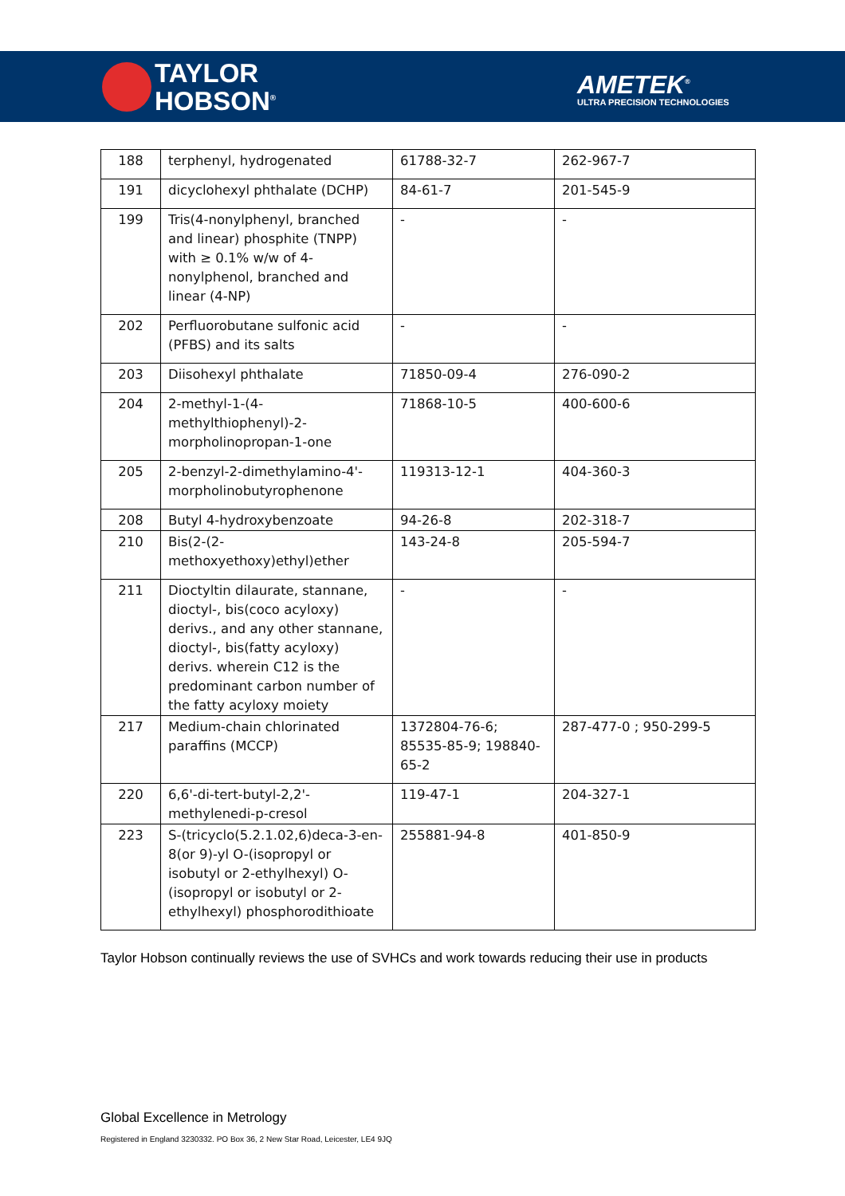TAYLOR
HOBSON<sup>®</sup>
AMETEK<sup>®</sup>
ULTRA PRECISION TECHNOLOGIES
| 188 | terphenyl, hydrogenated | 61788-32-7 | 262-967-7 |
| 191 | dicyclohexyl phthalate (DCHP) | 84-61-7 | 201-545-9 |
| 199 | Tris(4-nonylphenyl, branched and linear) phosphite (TNPP) with ≥ 0.1% w/w of 4-nonylphenol, branched and linear (4-NP) | - | - |
| 202 | Perfluorobutane sulfonic acid (PFBS) and its salts | - | - |
| 203 | Diisohexyl phthalate | 71850-09-4 | 276-090-2 |
| 204 | 2-methyl-1-(4-methylthiophenyl)-2-morpholinopropan-1-one | 71868-10-5 | 400-600-6 |
| 205 | 2-benzyl-2-dimethylamino-4'-morpholinobutyrophenone | 119313-12-1 | 404-360-3 |
| 208 | Butyl 4-hydroxybenzoate | 94-26-8 | 202-318-7 |
| 210 | Bis(2-(2-methoxyethoxy)ethyl)ether | 143-24-8 | 205-594-7 |
| 211 | Dioctyltin dilaurate, stannane, dioctyl-, bis(coco acyloxy) derivs., and any other stannane, dioctyl-, bis(fatty acyloxy) derivs. wherein C12 is the predominant carbon number of the fatty acyloxy moiety | - | - |
| 217 | Medium-chain chlorinated paraffins (MCCP) | 1372804-76-6; 85535-85-9; 198840-65-2 | 287-477-0 ; 950-299-5 |
| 220 | 6,6'-di-tert-butyl-2,2'-methylenedi-p-cresol | 119-47-1 | 204-327-1 |
| 223 | S-(tricyclo(5.2.1.02,6)deca-3-en-8(or 9)-yl O-(isopropyl or isobutyl or 2-ethylhexyl) O-(isopropyl or isobutyl or 2-ethylhexyl) phosphorodithioate | 255881-94-8 | 401-850-9 |
Taylor Hobson continually reviews the use of SVHCs and work towards reducing their use in products
Global Excellence in Metrology
Registered in England 3230332. PO Box 36, 2 New Star Road, Leicester, LE4 9JQ